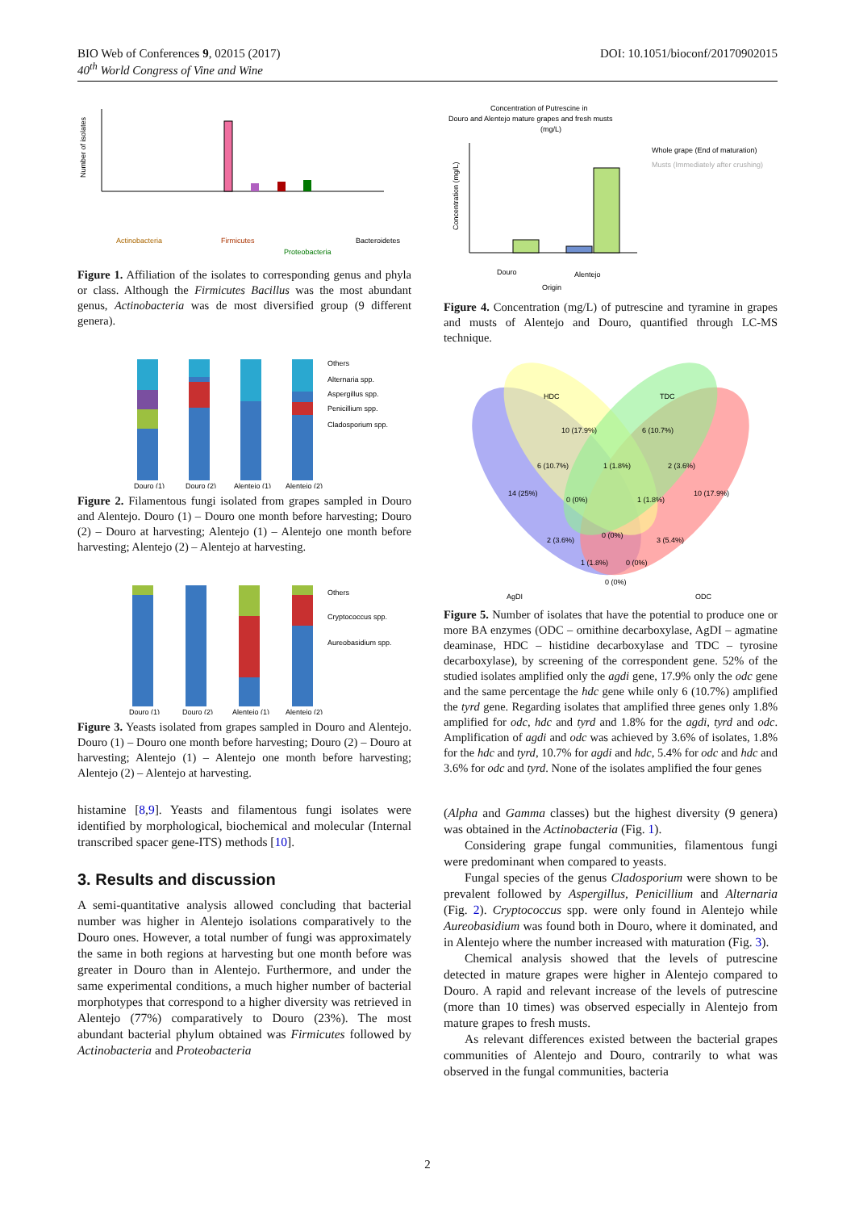DOI: 10.1051/bioconf/20170902015 BIO Web of Conferences 9, 02015 (2017)
40<sup>th</sup> World Congress of Vine and Wine
Number of isolates
Actinobacteria
Firmicutes
Bacteroidetes
Proteobacteria
Figure 1. Affiliation of the isolates to corresponding genus and phyla or class. Although the Firmicutes Bacillus was the most abundant genus, Actinobacteria was de most diversified group (9 different genera).
Others
Alternaria spp.
Aspergillus spp.
Penicillium spp.
Cladosporium spp.
Douro (1)
Douro (2)
Alentejo (1)
Alentejo (2)
Figure 2. Filamentous fungi isolated from grapes sampled in Douro and Alentejo. Douro (1) – Douro one month before harvesting; Douro (2) – Douro at harvesting; Alentejo (1) – Alentejo one month before harvesting; Alentejo (2) – Alentejo at harvesting.
Others
Cryptococcus spp.
Aureobasidium spp.
Douro (1)
Douro (2)
Alentejo (1)
Alentejo (2)
Figure 3. Yeasts isolated from grapes sampled in Douro and Alentejo. Douro (1) – Douro one month before harvesting; Douro (2) – Douro at harvesting; Alentejo (1) – Alentejo one month before harvesting; Alentejo (2) – Alentejo at harvesting.
histamine [8,9]. Yeasts and filamentous fungi isolates were identified by morphological, biochemical and molecular (Internal transcribed spacer gene-ITS) methods [10].
3. Results and discussion
A semi-quantitative analysis allowed concluding that bacterial number was higher in Alentejo isolations comparatively to the Douro ones. However, a total number of fungi was approximately the same in both regions at harvesting but one month before was greater in Douro than in Alentejo. Furthermore, and under the same experimental conditions, a much higher number of bacterial morphotypes that correspond to a higher diversity was retrieved in Alentejo (77%) comparatively to Douro (23%). The most abundant bacterial phylum obtained was Firmicutes followed by Actinobacteria and Proteobacteria
Concentration of Putrescine in
Douro and Alentejo mature grapes and fresh musts
(mg/L)
Whole grape (End of maturation)
Musts (Immediately after crushing)
Douro
Alentejo
Origin
Concentration (mg/L)
Figure 4. Concentration (mg/L) of putrescine and tyramine in grapes and musts of Alentejo and Douro, quantified through LC-MS technique.
HDC
TDC
AgDI
ODC
10 (17.9%)
6 (10.7%)
6 (10.7%)
1 (1.8%)
2 (3.6%)
14 (25%)
0 (0%)
1 (1.8%)
10 (17.9%)
2 (3.6%)
0 (0%)
3 (5.4%)
1 (1.8%)
0 (0%)
0 (0%)
Figure 5. Number of isolates that have the potential to produce one or more BA enzymes (ODC – ornithine decarboxylase, AgDI – agmatine deaminase, HDC – histidine decarboxylase and TDC – tyrosine decarboxylase), by screening of the correspondent gene. 52% of the studied isolates amplified only the agdi gene, 17.9% only the odc gene and the same percentage the hdc gene while only 6 (10.7%) amplified the tyrd gene. Regarding isolates that amplified three genes only 1.8% amplified for odc, hdc and tyrd and 1.8% for the agdi, tyrd and odc. Amplification of agdi and odc was achieved by 3.6% of isolates, 1.8% for the hdc and tyrd, 10.7% for agdi and hdc, 5.4% for odc and hdc and 3.6% for odc and tyrd. None of the isolates amplified the four genes
(Alpha and Gamma classes) but the highest diversity (9 genera) was obtained in the Actinobacteria (Fig. 1).
Considering grape fungal communities, filamentous fungi were predominant when compared to yeasts.
Fungal species of the genus Cladosporium were shown to be prevalent followed by Aspergillus, Penicillium and Alternaria (Fig. 2). Cryptococcus spp. were only found in Alentejo while Aureobasidium was found both in Douro, where it dominated, and in Alentejo where the number increased with maturation (Fig. 3).
Chemical analysis showed that the levels of putrescine detected in mature grapes were higher in Alentejo compared to Douro. A rapid and relevant increase of the levels of putrescine (more than 10 times) was observed especially in Alentejo from mature grapes to fresh musts.
As relevant differences existed between the bacterial grapes communities of Alentejo and Douro, contrarily to what was observed in the fungal communities, bacteria
2